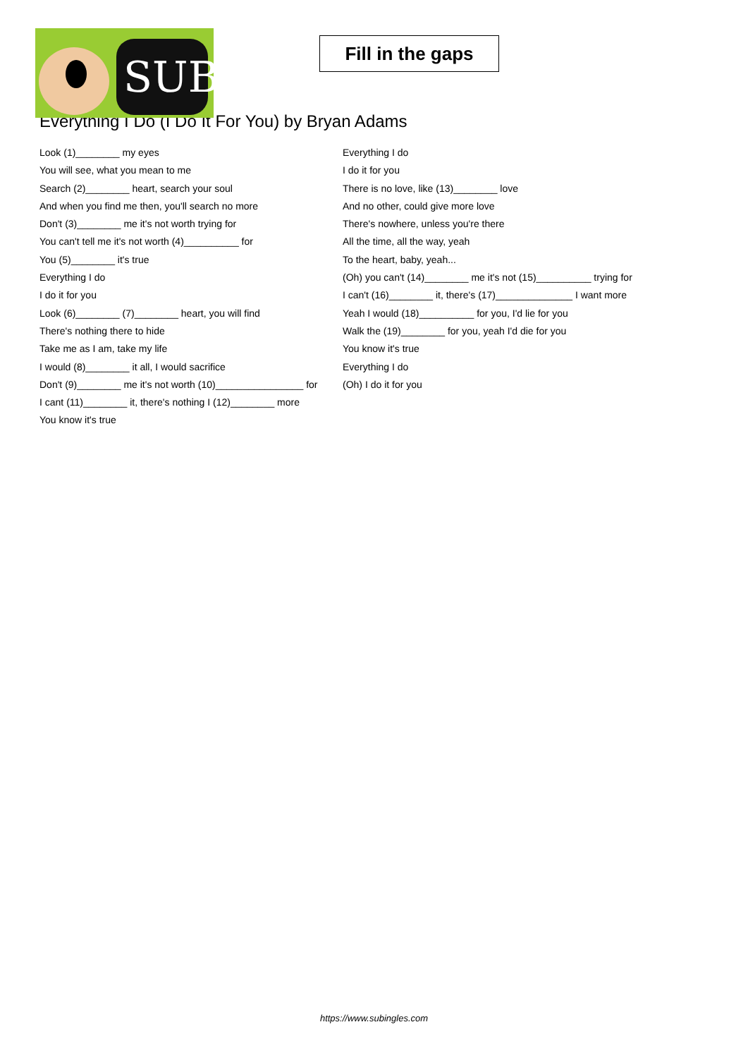SUB
Fill in the gaps
Everything I Do (I Do It For You) by Bryan Adams
Look (1)________ my eyes
You will see, what you mean to me
Search (2)________ heart, search your soul
And when you find me then, you'll search no more
Don't (3)________ me it's not worth trying for
You can't tell me it's not worth (4)__________ for
You (5)________ it's true
Everything I do
I do it for you
Look (6)________ (7)________ heart, you will find
There's nothing there to hide
Take me as I am, take my life
I would (8)________ it all, I would sacrifice
Don't (9)________ me it's not worth (10)________________ for
I cant (11)________ it, there's nothing I (12)________ more
You know it's true
Everything I do
I do it for you
There is no love, like (13)________ love
And no other, could give more love
There's nowhere, unless you're there
All the time, all the way, yeah
To the heart, baby, yeah...
(Oh) you can't (14)________ me it's not (15)__________ trying for
I can't (16)________ it, there's (17)______________ I want more
Yeah I would (18)__________ for you, I'd lie for you
Walk the (19)________ for you, yeah I'd die for you
You know it's true
Everything I do
(Oh) I do it for you
https://www.subingles.com